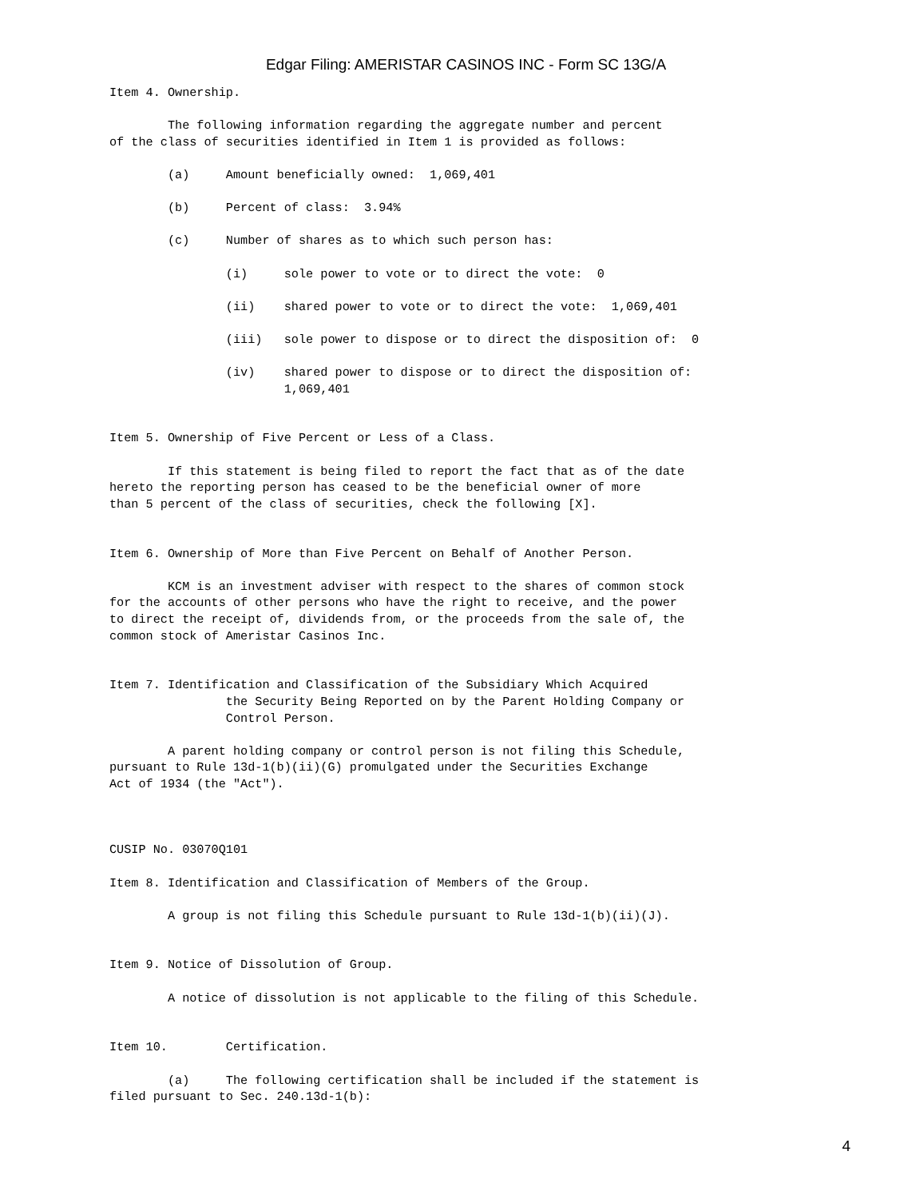Edgar Filing: AMERISTAR CASINOS INC - Form SC 13G/A
Item 4. Ownership.

        The following information regarding the aggregate number and percent
of the class of securities identified in Item 1 is provided as follows:

        (a)     Amount beneficially owned:  1,069,401

        (b)     Percent of class:  3.94%

        (c)     Number of shares as to which such person has:

                (i)     sole power to vote or to direct the vote:  0

                (ii)    shared power to vote or to direct the vote:  1,069,401

                (iii)   sole power to dispose or to direct the disposition of:  0

                (iv)    shared power to dispose or to direct the disposition of:
                        1,069,401


Item 5. Ownership of Five Percent or Less of a Class.

        If this statement is being filed to report the fact that as of the date
hereto the reporting person has ceased to be the beneficial owner of more
than 5 percent of the class of securities, check the following [X].


Item 6. Ownership of More than Five Percent on Behalf of Another Person.

        KCM is an investment adviser with respect to the shares of common stock
for the accounts of other persons who have the right to receive, and the power
to direct the receipt of, dividends from, or the proceeds from the sale of, the
common stock of Ameristar Casinos Inc.


Item 7. Identification and Classification of the Subsidiary Which Acquired
                the Security Being Reported on by the Parent Holding Company or
                Control Person.

        A parent holding company or control person is not filing this Schedule,
pursuant to Rule 13d-1(b)(ii)(G) promulgated under the Securities Exchange
Act of 1934 (the "Act").



CUSIP No. 03070Q101

Item 8. Identification and Classification of Members of the Group.

        A group is not filing this Schedule pursuant to Rule 13d-1(b)(ii)(J).


Item 9. Notice of Dissolution of Group.

        A notice of dissolution is not applicable to the filing of this Schedule.


Item 10.        Certification.

        (a)     The following certification shall be included if the statement is
filed pursuant to Sec. 240.13d-1(b):
4